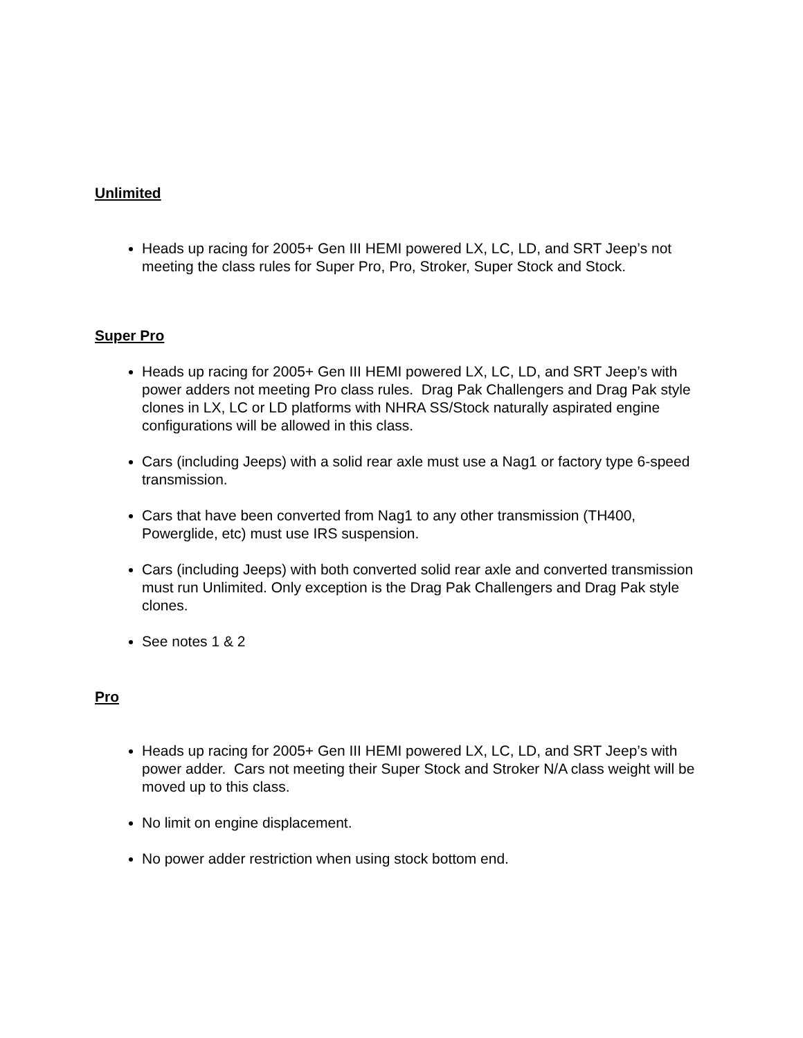Unlimited
Heads up racing for 2005+ Gen III HEMI powered LX, LC, LD, and SRT Jeep’s not meeting the class rules for Super Pro, Pro, Stroker, Super Stock and Stock.
Super Pro
Heads up racing for 2005+ Gen III HEMI powered LX, LC, LD, and SRT Jeep’s with power adders not meeting Pro class rules. Drag Pak Challengers and Drag Pak style clones in LX, LC or LD platforms with NHRA SS/Stock naturally aspirated engine configurations will be allowed in this class.
Cars (including Jeeps) with a solid rear axle must use a Nag1 or factory type 6-speed transmission.
Cars that have been converted from Nag1 to any other transmission (TH400, Powerglide, etc) must use IRS suspension.
Cars (including Jeeps) with both converted solid rear axle and converted transmission must run Unlimited. Only exception is the Drag Pak Challengers and Drag Pak style clones.
See notes 1 & 2
Pro
Heads up racing for 2005+ Gen III HEMI powered LX, LC, LD, and SRT Jeep’s with power adder. Cars not meeting their Super Stock and Stroker N/A class weight will be moved up to this class.
No limit on engine displacement.
No power adder restriction when using stock bottom end.